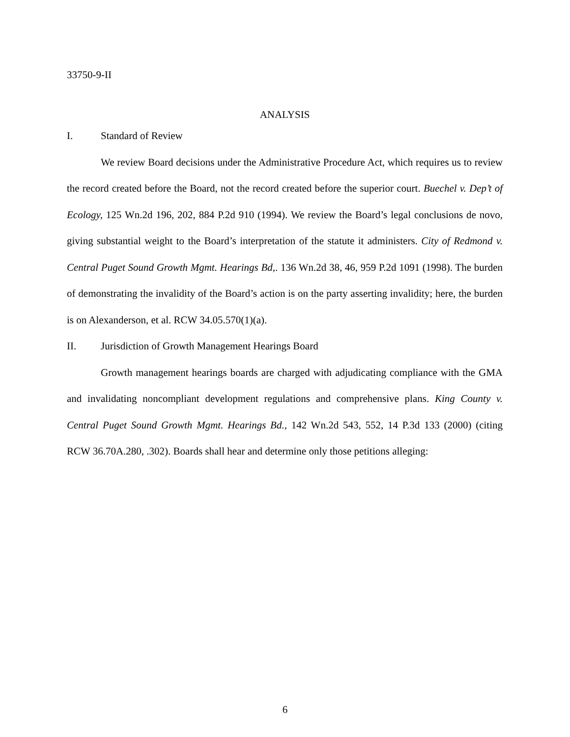33750-9-II
ANALYSIS
I. Standard of Review
We review Board decisions under the Administrative Procedure Act, which requires us to review the record created before the Board, not the record created before the superior court. Buechel v. Dep’t of Ecology, 125 Wn.2d 196, 202, 884 P.2d 910 (1994). We review the Board’s legal conclusions de novo, giving substantial weight to the Board’s interpretation of the statute it administers. City of Redmond v. Central Puget Sound Growth Mgmt. Hearings Bd,. 136 Wn.2d 38, 46, 959 P.2d 1091 (1998). The burden of demonstrating the invalidity of the Board’s action is on the party asserting invalidity; here, the burden is on Alexanderson, et al. RCW 34.05.570(1)(a).
II. Jurisdiction of Growth Management Hearings Board
Growth management hearings boards are charged with adjudicating compliance with the GMA and invalidating noncompliant development regulations and comprehensive plans. King County v. Central Puget Sound Growth Mgmt. Hearings Bd., 142 Wn.2d 543, 552, 14 P.3d 133 (2000) (citing RCW 36.70A.280, .302). Boards shall hear and determine only those petitions alleging:
6